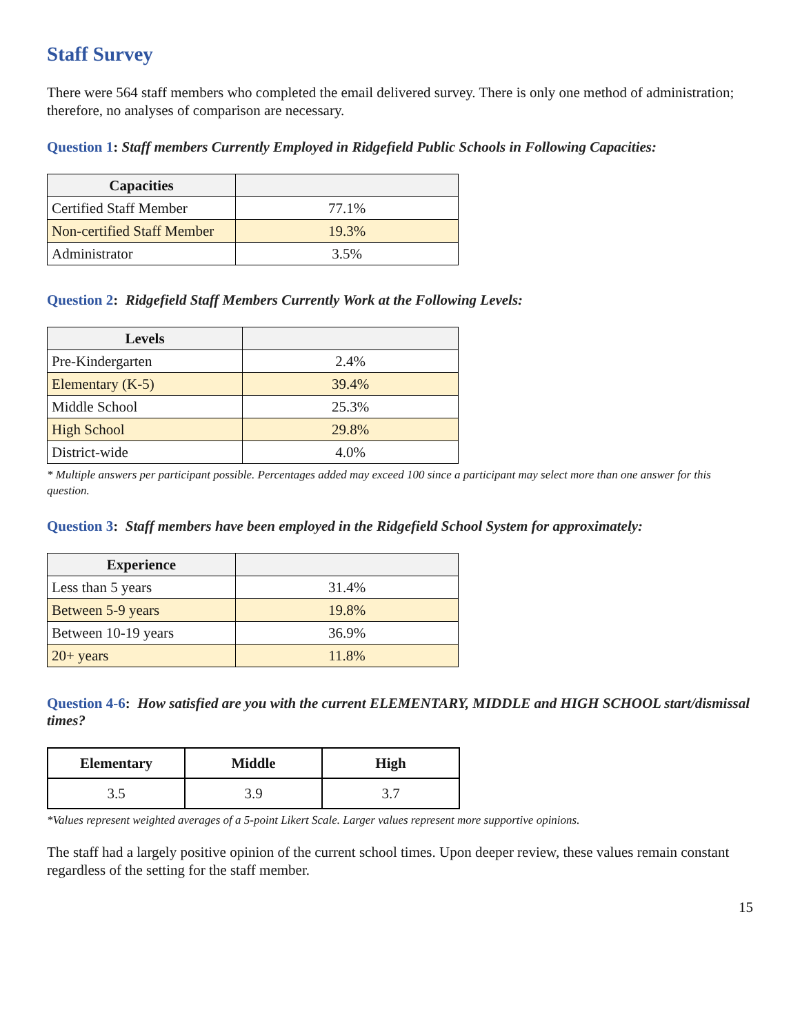Staff Survey
There were 564 staff members who completed the email delivered survey. There is only one method of administration; therefore, no analyses of comparison are necessary.
Question 1: Staff members Currently Employed in Ridgefield Public Schools in Following Capacities:
| Capacities | |
| --- | --- |
| Certified Staff Member | 77.1% |
| Non-certified Staff Member | 19.3% |
| Administrator | 3.5% |
Question 2: Ridgefield Staff Members Currently Work at the Following Levels:
| Levels | |
| --- | --- |
| Pre-Kindergarten | 2.4% |
| Elementary (K-5) | 39.4% |
| Middle School | 25.3% |
| High School | 29.8% |
| District-wide | 4.0% |
* Multiple answers per participant possible. Percentages added may exceed 100 since a participant may select more than one answer for this question.
Question 3: Staff members have been employed in the Ridgefield School System for approximately:
| Experience | |
| --- | --- |
| Less than 5 years | 31.4% |
| Between 5-9 years | 19.8% |
| Between 10-19 years | 36.9% |
| 20+ years | 11.8% |
Question 4-6: How satisfied are you with the current ELEMENTARY, MIDDLE and HIGH SCHOOL start/dismissal times?
| Elementary | Middle | High |
| --- | --- | --- |
| 3.5 | 3.9 | 3.7 |
*Values represent weighted averages of a 5-point Likert Scale. Larger values represent more supportive opinions.
The staff had a largely positive opinion of the current school times. Upon deeper review, these values remain constant regardless of the setting for the staff member.
15